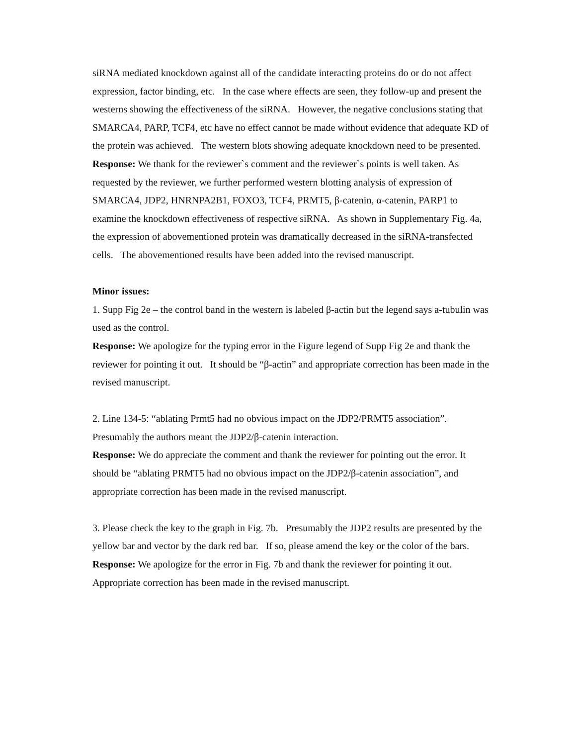siRNA mediated knockdown against all of the candidate interacting proteins do or do not affect expression, factor binding, etc. In the case where effects are seen, they follow-up and present the westerns showing the effectiveness of the siRNA. However, the negative conclusions stating that SMARCA4, PARP, TCF4, etc have no effect cannot be made without evidence that adequate KD of the protein was achieved. The western blots showing adequate knockdown need to be presented.
Response: We thank for the reviewer`s comment and the reviewer`s points is well taken. As requested by the reviewer, we further performed western blotting analysis of expression of SMARCA4, JDP2, HNRNPA2B1, FOXO3, TCF4, PRMT5, β-catenin, α-catenin, PARP1 to examine the knockdown effectiveness of respective siRNA. As shown in Supplementary Fig. 4a, the expression of abovementioned protein was dramatically decreased in the siRNA-transfected cells. The abovementioned results have been added into the revised manuscript.
Minor issues:
1. Supp Fig 2e – the control band in the western is labeled β-actin but the legend says a-tubulin was used as the control.
Response: We apologize for the typing error in the Figure legend of Supp Fig 2e and thank the reviewer for pointing it out. It should be “β-actin” and appropriate correction has been made in the revised manuscript.
2. Line 134-5: “ablating Prmt5 had no obvious impact on the JDP2/PRMT5 association”. Presumably the authors meant the JDP2/β-catenin interaction.
Response: We do appreciate the comment and thank the reviewer for pointing out the error. It should be “ablating PRMT5 had no obvious impact on the JDP2/β-catenin association”, and appropriate correction has been made in the revised manuscript.
3. Please check the key to the graph in Fig. 7b. Presumably the JDP2 results are presented by the yellow bar and vector by the dark red bar. If so, please amend the key or the color of the bars.
Response: We apologize for the error in Fig. 7b and thank the reviewer for pointing it out. Appropriate correction has been made in the revised manuscript.